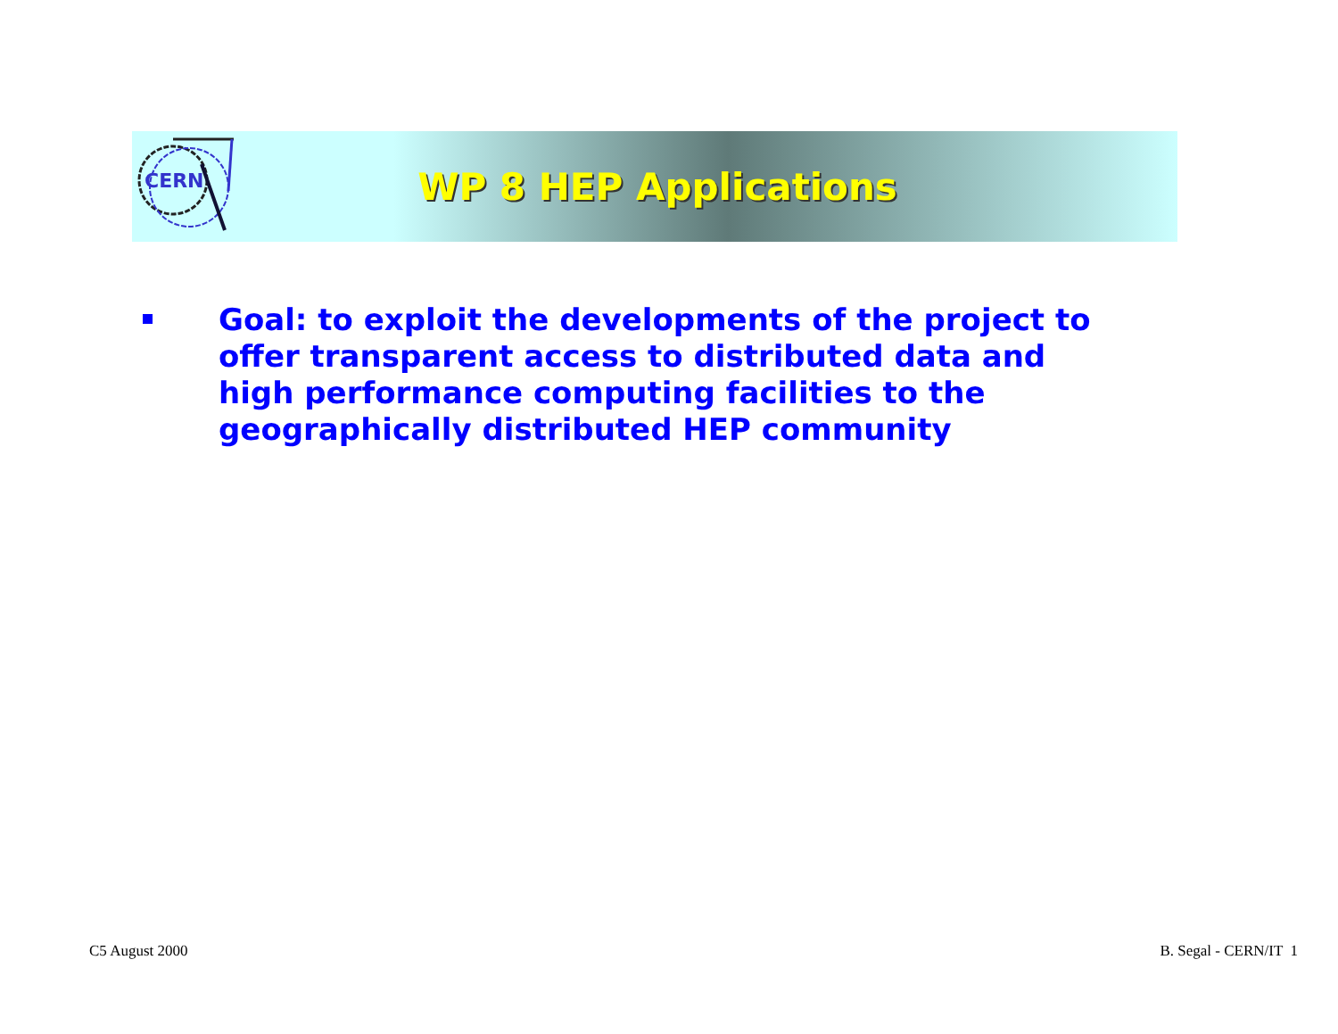CERN
WP 8 HEP Applications
Goal: to exploit the developments of the project to offer transparent access to distributed data and high performance computing facilities to the geographically distributed HEP community
C5 August 2000 B. Segal - CERN/IT 1